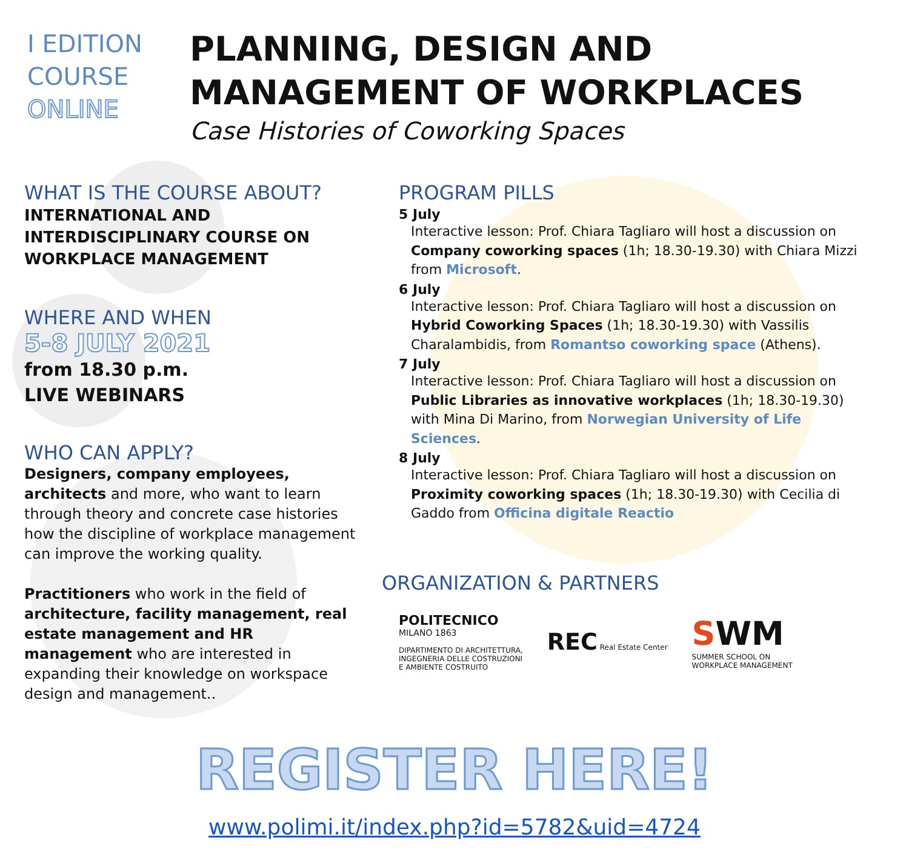I EDITION
COURSE
ONLINE
PLANNING, DESIGN AND
MANAGEMENT OF WORKPLACES
Case Histories of Coworking Spaces
WHAT IS THE COURSE ABOUT?
INTERNATIONAL AND
INTERDISCIPLINARY COURSE ON
WORKPLACE MANAGEMENT
WHERE AND WHEN
5-8 JULY 2021
from 18.30 p.m.
LIVE WEBINARS
WHO CAN APPLY?
Designers, company employees, architects and more, who want to learn through theory and concrete case histories how the discipline of workplace management can improve the working quality.
Practitioners who work in the field of architecture, facility management, real estate management and HR management who are interested in expanding their knowledge on workspace design and management..
PROGRAM PILLS
5 July
Interactive lesson: Prof. Chiara Tagliaro will host a discussion on Company coworking spaces (1h; 18.30-19.30) with Chiara Mizzi from Microsoft.
6 July
Interactive lesson: Prof. Chiara Tagliaro will host a discussion on Hybrid Coworking Spaces (1h; 18.30-19.30) with Vassilis Charalambidis, from Romantso coworking space (Athens).
7 July
Interactive lesson: Prof. Chiara Tagliaro will host a discussion on Public Libraries as innovative workplaces (1h; 18.30-19.30) with Mina Di Marino, from Norwegian University of Life Sciences.
8 July
Interactive lesson: Prof. Chiara Tagliaro will host a discussion on Proximity coworking spaces (1h; 18.30-19.30) with Cecilia di Gaddo from Officina digitale Reactio
ORGANIZATION & PARTNERS
POLITECNICO
MILANO 1863
DIPARTIMENTO DI ARCHITETTURA,
INGEGNERIA DELLE COSTRUZIONI
E AMBIENTE COSTRUITO
REC Real Estate Center
SWM
SUMMER SCHOOL ON
WORKPLACE MANAGEMENT
REGISTER HERE!
www.polimi.it/index.php?id=5782&uid=4724